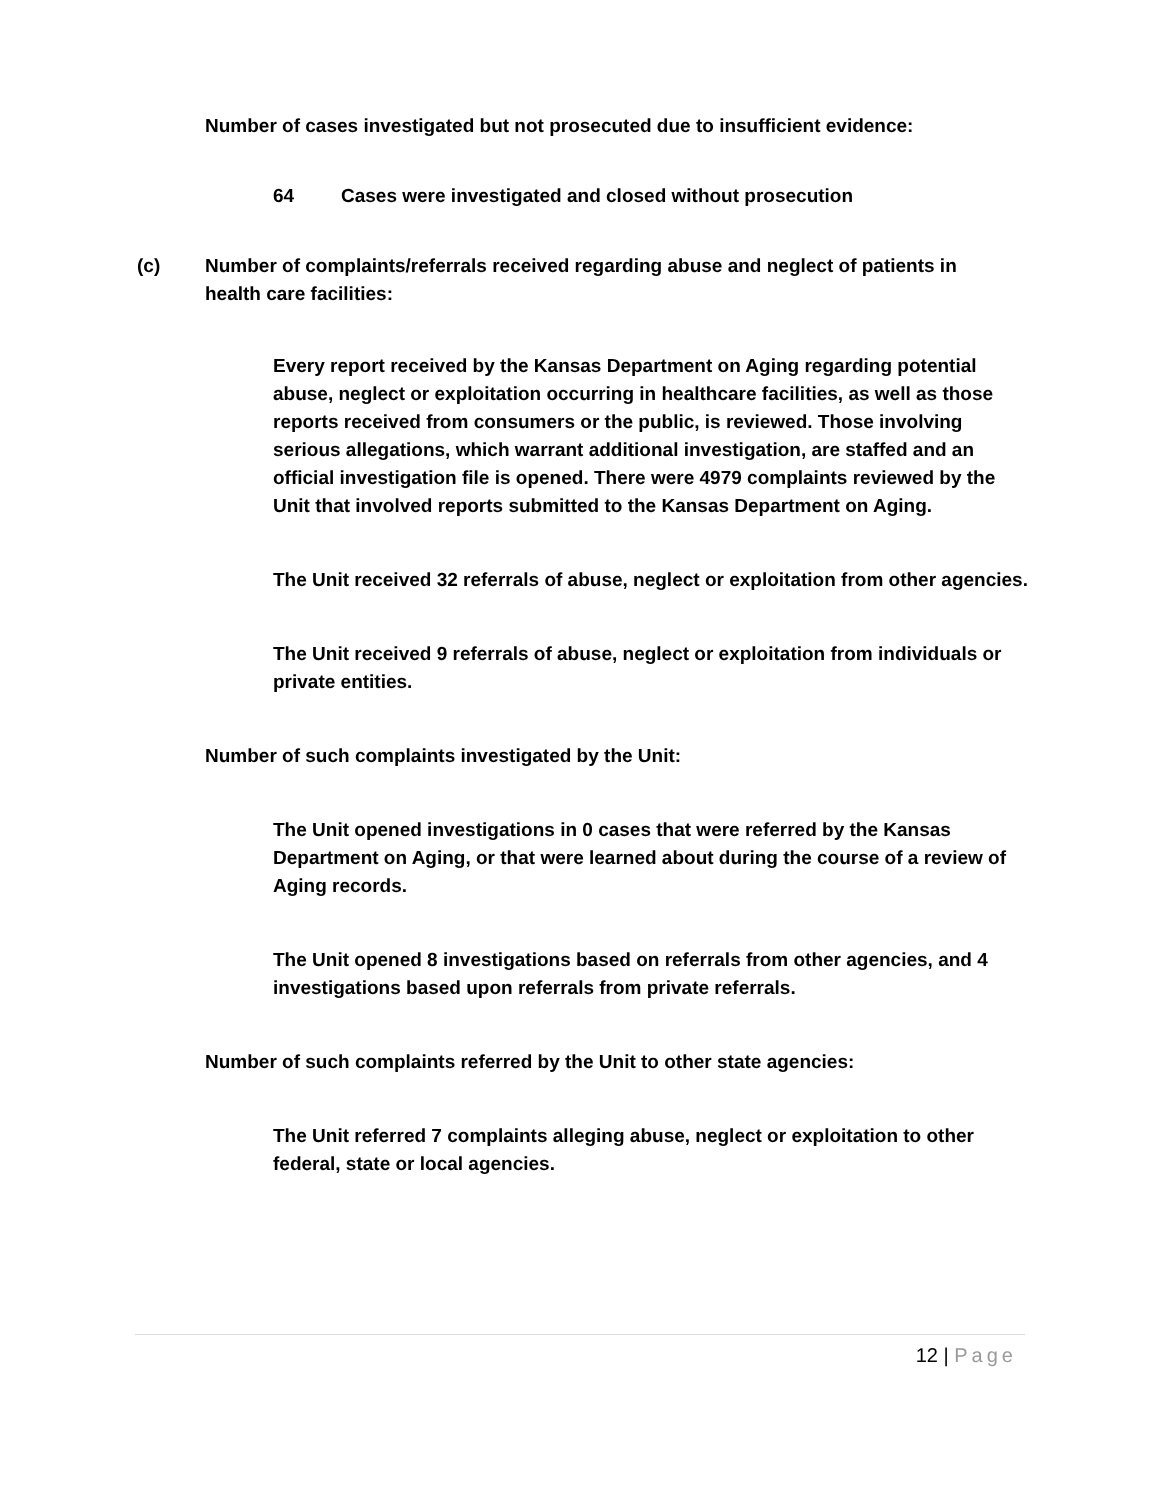Number of cases investigated but not prosecuted due to insufficient evidence:
64 Cases were investigated and closed without prosecution
(c) Number of complaints/referrals received regarding abuse and neglect of patients in health care facilities:
Every report received by the Kansas Department on Aging regarding potential abuse, neglect or exploitation occurring in healthcare facilities, as well as those reports received from consumers or the public, is reviewed. Those involving serious allegations, which warrant additional investigation, are staffed and an official investigation file is opened. There were 4979 complaints reviewed by the Unit that involved reports submitted to the Kansas Department on Aging.
The Unit received 32 referrals of abuse, neglect or exploitation from other agencies.
The Unit received 9 referrals of abuse, neglect or exploitation from individuals or private entities.
Number of such complaints investigated by the Unit:
The Unit opened investigations in 0 cases that were referred by the Kansas Department on Aging, or that were learned about during the course of a review of Aging records.
The Unit opened 8 investigations based on referrals from other agencies, and 4 investigations based upon referrals from private referrals.
Number of such complaints referred by the Unit to other state agencies:
The Unit referred 7 complaints alleging abuse, neglect or exploitation to other federal, state or local agencies.
12 | Page